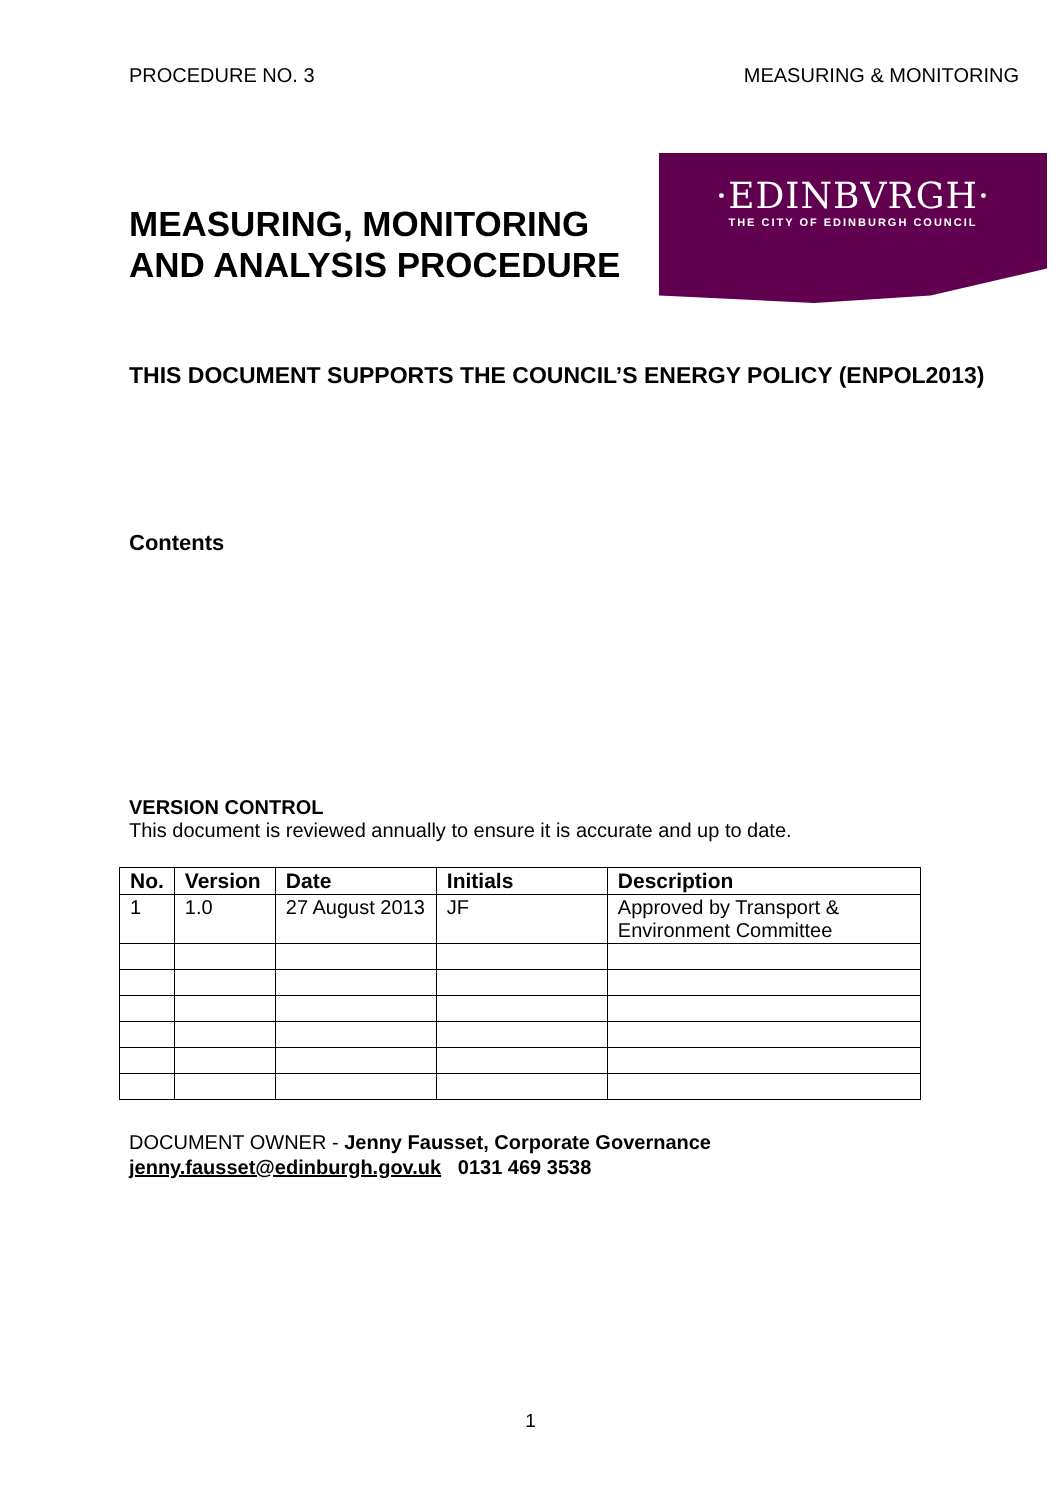PROCEDURE NO. 3 MEASURING & MONITORING
MEASURING, MONITORING AND ANALYSIS PROCEDURE
·EDINBVRGH·
THE CITY OF EDINBURGH COUNCIL
THIS DOCUMENT SUPPORTS THE COUNCIL’S ENERGY POLICY (ENPOL2013)
Contents
VERSION CONTROL
This document is reviewed annually to ensure it is accurate and up to date.
| No. | Version | Date | Initials | Description |
| --- | --- | --- | --- | --- |
| 1 | 1.0 | 27 August 2013 | JF | Approved by Transport & Environment Committee |
DOCUMENT OWNER - Jenny Fausset, Corporate Governance
jenny.fausset@edinburgh.gov.uk 0131 469 3538
1